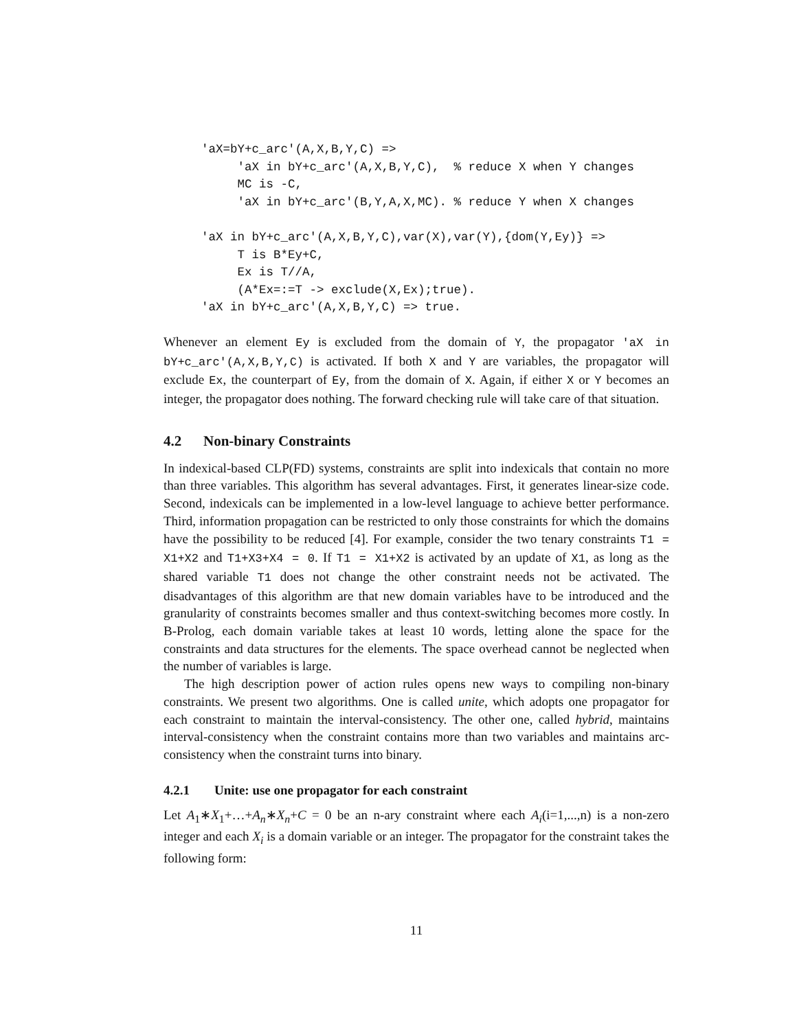'aX=bY+c_arc'(A,X,B,Y,C) =>
     'aX in bY+c_arc'(A,X,B,Y,C),  % reduce X when Y changes
     MC is -C,
     'aX in bY+c_arc'(B,Y,A,X,MC). % reduce Y when X changes

'aX in bY+c_arc'(A,X,B,Y,C),var(X),var(Y),{dom(Y,Ey)} =>
     T is B*Ey+C,
     Ex is T//A,
     (A*Ex=:=T -> exclude(X,Ex);true).
'aX in bY+c_arc'(A,X,B,Y,C) => true.
Whenever an element Ey is excluded from the domain of Y, the propagator 'aX in bY+c_arc'(A,X,B,Y,C) is activated. If both X and Y are variables, the propagator will exclude Ex, the counterpart of Ey, from the domain of X. Again, if either X or Y becomes an integer, the propagator does nothing. The forward checking rule will take care of that situation.
4.2 Non-binary Constraints
In indexical-based CLP(FD) systems, constraints are split into indexicals that contain no more than three variables. This algorithm has several advantages. First, it generates linear-size code. Second, indexicals can be implemented in a low-level language to achieve better performance. Third, information propagation can be restricted to only those constraints for which the domains have the possibility to be reduced [4]. For example, consider the two tenary constraints T1 = X1+X2 and T1+X3+X4 = 0. If T1 = X1+X2 is activated by an update of X1, as long as the shared variable T1 does not change the other constraint needs not be activated. The disadvantages of this algorithm are that new domain variables have to be introduced and the granularity of constraints becomes smaller and thus context-switching becomes more costly. In B-Prolog, each domain variable takes at least 10 words, letting alone the space for the constraints and data structures for the elements. The space overhead cannot be neglected when the number of variables is large.
The high description power of action rules opens new ways to compiling non-binary constraints. We present two algorithms. One is called unite, which adopts one propagator for each constraint to maintain the interval-consistency. The other one, called hybrid, maintains interval-consistency when the constraint contains more than two variables and maintains arc-consistency when the constraint turns into binary.
4.2.1 Unite: use one propagator for each constraint
Let A<sub>1</sub>∗X<sub>1</sub>+…+A<sub>n</sub>∗X<sub>n</sub>+C = 0 be an n-ary constraint where each A<sub>i</sub>(i=1,...,n) is a non-zero integer and each X<sub>i</sub> is a domain variable or an integer. The propagator for the constraint takes the following form:
11